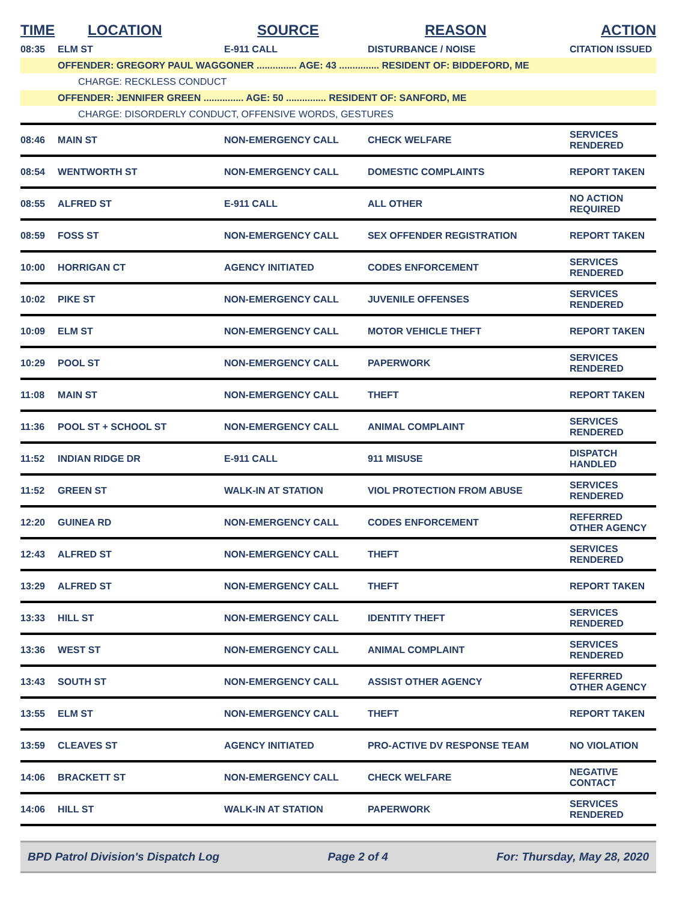| TIME | LOCATION | SOURCE | REASON | ACTION |
| --- | --- | --- | --- | --- |
| 08:35 | ELM ST | E-911 CALL | DISTURBANCE / NOISE | CITATION ISSUED |
| | OFFENDER: GREGORY PAUL WAGGONER ............... AGE: 43 ............... RESIDENT OF: BIDDEFORD, ME | | | |
| | CHARGE: RECKLESS CONDUCT | | | |
| | OFFENDER: JENNIFER GREEN ............... AGE: 50 ............... RESIDENT OF: SANFORD, ME | | | |
| | CHARGE: DISORDERLY CONDUCT, OFFENSIVE WORDS, GESTURES | | | |
| 08:46 | MAIN ST | NON-EMERGENCY CALL | CHECK WELFARE | SERVICES RENDERED |
| 08:54 | WENTWORTH ST | NON-EMERGENCY CALL | DOMESTIC COMPLAINTS | REPORT TAKEN |
| 08:55 | ALFRED ST | E-911 CALL | ALL OTHER | NO ACTION REQUIRED |
| 08:59 | FOSS ST | NON-EMERGENCY CALL | SEX OFFENDER REGISTRATION | REPORT TAKEN |
| 10:00 | HORRIGAN CT | AGENCY INITIATED | CODES ENFORCEMENT | SERVICES RENDERED |
| 10:02 | PIKE ST | NON-EMERGENCY CALL | JUVENILE OFFENSES | SERVICES RENDERED |
| 10:09 | ELM ST | NON-EMERGENCY CALL | MOTOR VEHICLE THEFT | REPORT TAKEN |
| 10:29 | POOL ST | NON-EMERGENCY CALL | PAPERWORK | SERVICES RENDERED |
| 11:08 | MAIN ST | NON-EMERGENCY CALL | THEFT | REPORT TAKEN |
| 11:36 | POOL ST + SCHOOL ST | NON-EMERGENCY CALL | ANIMAL COMPLAINT | SERVICES RENDERED |
| 11:52 | INDIAN RIDGE DR | E-911 CALL | 911 MISUSE | DISPATCH HANDLED |
| 11:52 | GREEN ST | WALK-IN AT STATION | VIOL PROTECTION FROM ABUSE | SERVICES RENDERED |
| 12:20 | GUINEA RD | NON-EMERGENCY CALL | CODES ENFORCEMENT | REFERRED OTHER AGENCY |
| 12:43 | ALFRED ST | NON-EMERGENCY CALL | THEFT | SERVICES RENDERED |
| 13:29 | ALFRED ST | NON-EMERGENCY CALL | THEFT | REPORT TAKEN |
| 13:33 | HILL ST | NON-EMERGENCY CALL | IDENTITY THEFT | SERVICES RENDERED |
| 13:36 | WEST ST | NON-EMERGENCY CALL | ANIMAL COMPLAINT | SERVICES RENDERED |
| 13:43 | SOUTH ST | NON-EMERGENCY CALL | ASSIST OTHER AGENCY | REFERRED OTHER AGENCY |
| 13:55 | ELM ST | NON-EMERGENCY CALL | THEFT | REPORT TAKEN |
| 13:59 | CLEAVES ST | AGENCY INITIATED | PRO-ACTIVE DV RESPONSE TEAM | NO VIOLATION |
| 14:06 | BRACKETT ST | NON-EMERGENCY CALL | CHECK WELFARE | NEGATIVE CONTACT |
| 14:06 | HILL ST | WALK-IN AT STATION | PAPERWORK | SERVICES RENDERED |
BPD Patrol Division's Dispatch Log Page 2 of 4 For: Thursday, May 28, 2020